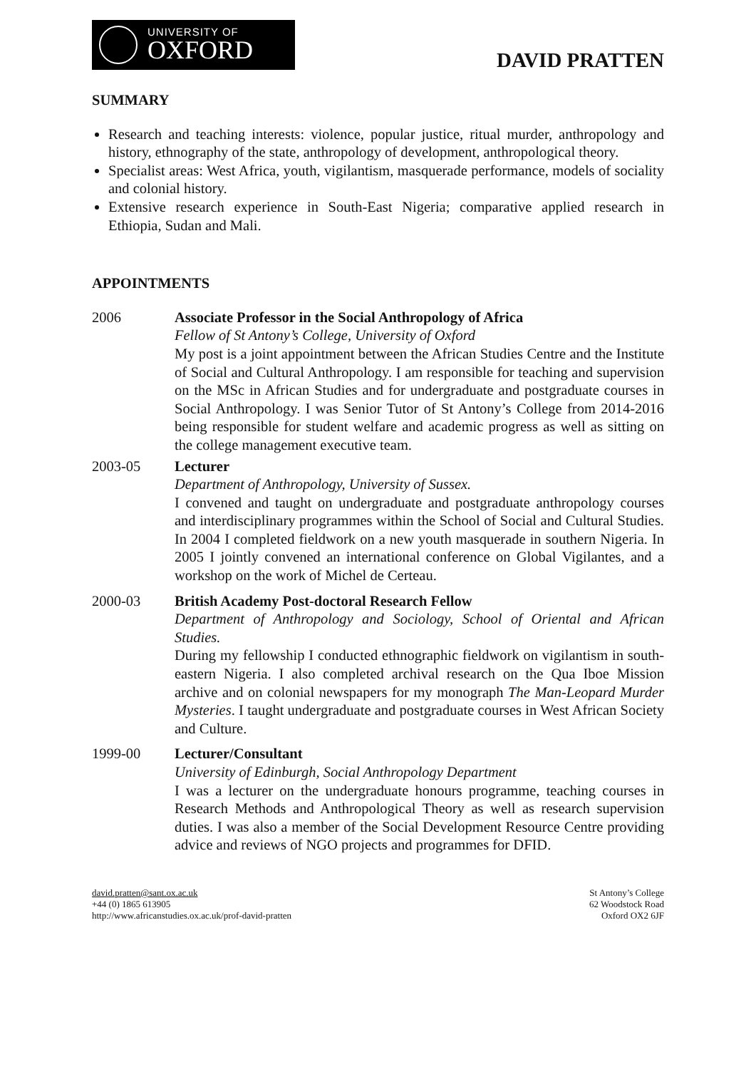UNIVERSITY OF
OXFORD
DAVID PRATTEN
SUMMARY
Research and teaching interests: violence, popular justice, ritual murder, anthropology and history, ethnography of the state, anthropology of development, anthropological theory.
Specialist areas: West Africa, youth, vigilantism, masquerade performance, models of sociality and colonial history.
Extensive research experience in South-East Nigeria; comparative applied research in Ethiopia, Sudan and Mali.
APPOINTMENTS
2006 Associate Professor in the Social Anthropology of Africa
Fellow of St Antony’s College, University of Oxford
My post is a joint appointment between the African Studies Centre and the Institute of Social and Cultural Anthropology. I am responsible for teaching and supervision on the MSc in African Studies and for undergraduate and postgraduate courses in Social Anthropology. I was Senior Tutor of St Antony’s College from 2014-2016 being responsible for student welfare and academic progress as well as sitting on the college management executive team.
2003-05 Lecturer
Department of Anthropology, University of Sussex.
I convened and taught on undergraduate and postgraduate anthropology courses and interdisciplinary programmes within the School of Social and Cultural Studies. In 2004 I completed fieldwork on a new youth masquerade in southern Nigeria. In 2005 I jointly convened an international conference on Global Vigilantes, and a workshop on the work of Michel de Certeau.
2000-03 British Academy Post-doctoral Research Fellow
Department of Anthropology and Sociology, School of Oriental and African Studies.
During my fellowship I conducted ethnographic fieldwork on vigilantism in south-eastern Nigeria. I also completed archival research on the Qua Iboe Mission archive and on colonial newspapers for my monograph The Man-Leopard Murder Mysteries. I taught undergraduate and postgraduate courses in West African Society and Culture.
1999-00 Lecturer/Consultant
University of Edinburgh, Social Anthropology Department
I was a lecturer on the undergraduate honours programme, teaching courses in Research Methods and Anthropological Theory as well as research supervision duties. I was also a member of the Social Development Resource Centre providing advice and reviews of NGO projects and programmes for DFID.
david.pratten@sant.ox.ac.uk
+44 (0) 1865 613905
http://www.africanstudies.ox.ac.uk/prof-david-pratten
St Antony’s College
62 Woodstock Road
Oxford OX2 6JF